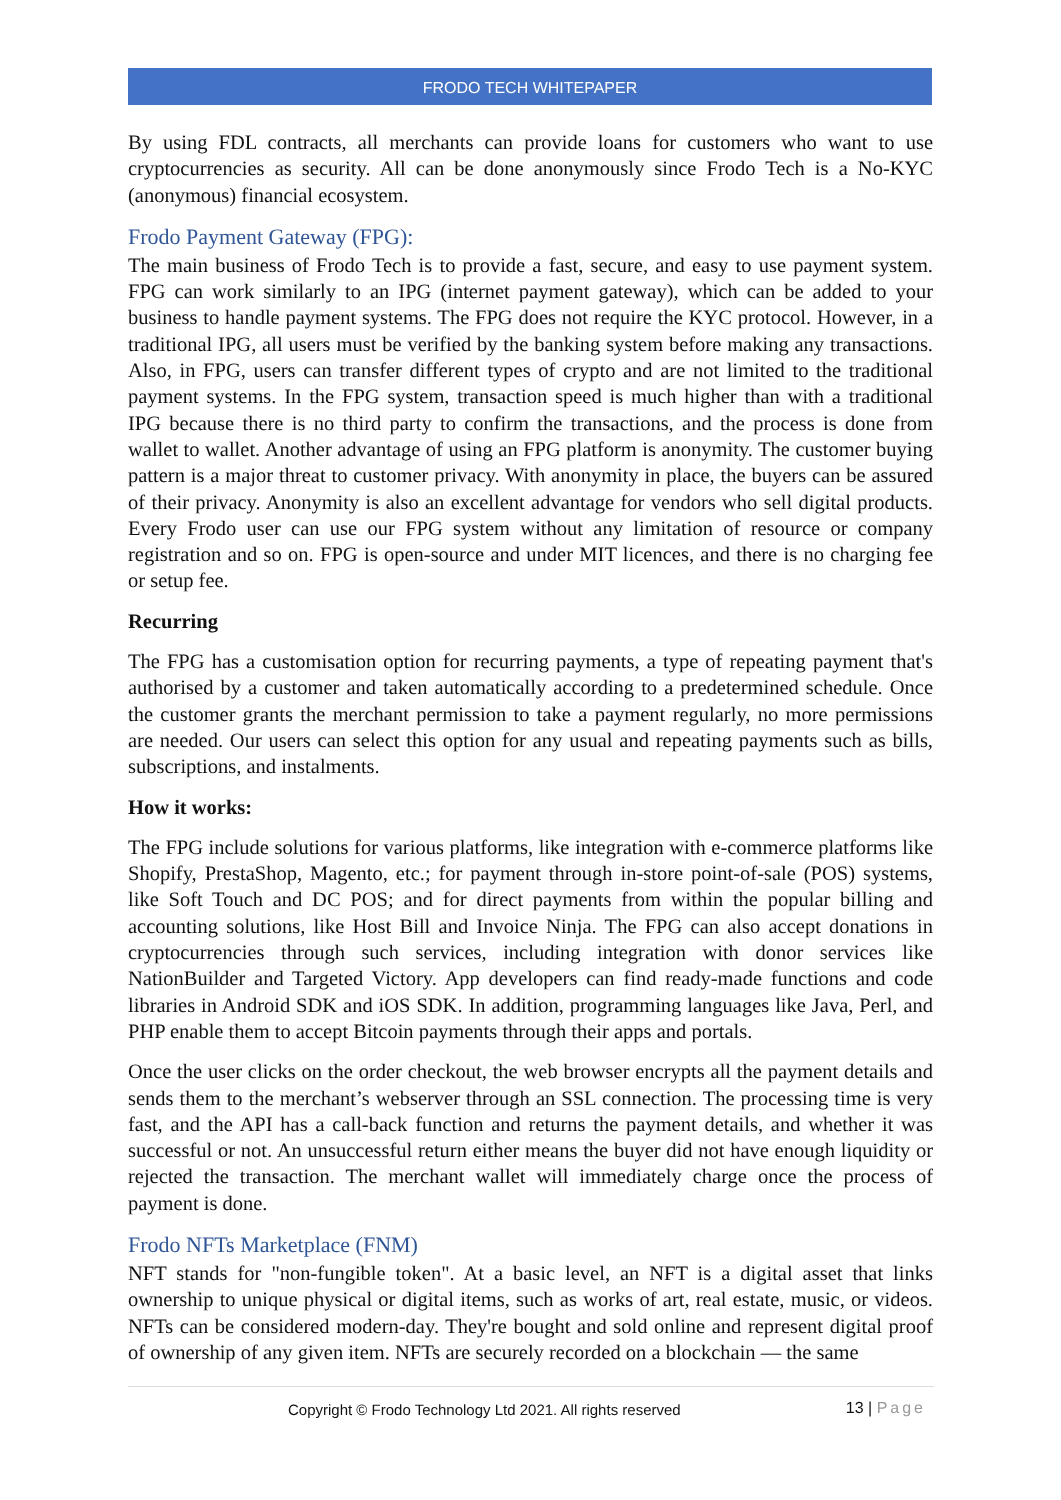FRODO TECH WHITEPAPER
By using FDL contracts, all merchants can provide loans for customers who want to use cryptocurrencies as security. All can be done anonymously since Frodo Tech is a No-KYC (anonymous) financial ecosystem.
Frodo Payment Gateway (FPG):
The main business of Frodo Tech is to provide a fast, secure, and easy to use payment system. FPG can work similarly to an IPG (internet payment gateway), which can be added to your business to handle payment systems. The FPG does not require the KYC protocol. However, in a traditional IPG, all users must be verified by the banking system before making any transactions. Also, in FPG, users can transfer different types of crypto and are not limited to the traditional payment systems. In the FPG system, transaction speed is much higher than with a traditional IPG because there is no third party to confirm the transactions, and the process is done from wallet to wallet. Another advantage of using an FPG platform is anonymity. The customer buying pattern is a major threat to customer privacy. With anonymity in place, the buyers can be assured of their privacy. Anonymity is also an excellent advantage for vendors who sell digital products. Every Frodo user can use our FPG system without any limitation of resource or company registration and so on. FPG is open-source and under MIT licences, and there is no charging fee or setup fee.
Recurring
The FPG has a customisation option for recurring payments, a type of repeating payment that's authorised by a customer and taken automatically according to a predetermined schedule. Once the customer grants the merchant permission to take a payment regularly, no more permissions are needed. Our users can select this option for any usual and repeating payments such as bills, subscriptions, and instalments.
How it works:
The FPG include solutions for various platforms, like integration with e-commerce platforms like Shopify, PrestaShop, Magento, etc.; for payment through in-store point-of-sale (POS) systems, like Soft Touch and DC POS; and for direct payments from within the popular billing and accounting solutions, like Host Bill and Invoice Ninja. The FPG can also accept donations in cryptocurrencies through such services, including integration with donor services like NationBuilder and Targeted Victory. App developers can find ready-made functions and code libraries in Android SDK and iOS SDK. In addition, programming languages like Java, Perl, and PHP enable them to accept Bitcoin payments through their apps and portals.
Once the user clicks on the order checkout, the web browser encrypts all the payment details and sends them to the merchant’s webserver through an SSL connection. The processing time is very fast, and the API has a call-back function and returns the payment details, and whether it was successful or not. An unsuccessful return either means the buyer did not have enough liquidity or rejected the transaction. The merchant wallet will immediately charge once the process of payment is done.
Frodo NFTs Marketplace (FNM)
NFT stands for "non-fungible token". At a basic level, an NFT is a digital asset that links ownership to unique physical or digital items, such as works of art, real estate, music, or videos. NFTs can be considered modern-day. They're bought and sold online and represent digital proof of ownership of any given item. NFTs are securely recorded on a blockchain — the same
Copyright © Frodo Technology Ltd 2021. All rights reserved 13 | Page